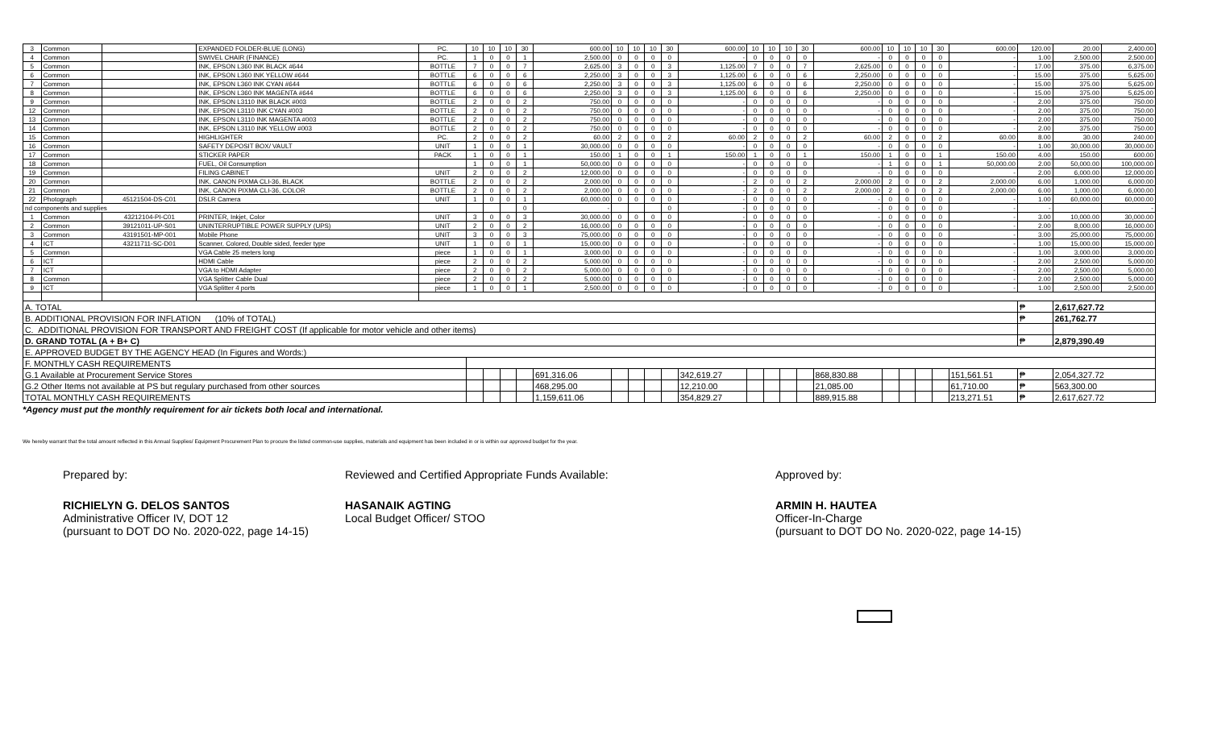| 3 | Common | | EXPANDED FOLDER-BLUE (LONG) | PC. | 10 | 10 | 10 | 30 | 600.00 | 10 | 10 | 10 | 30 | 600.00 | 10 | 10 | 10 | 30 | 600.00 | 10 | 10 | 10 | 30 | 600.00 | 120.00 | 20.00 | 2,400.00 |
| 4 | Common | | SWIVEL CHAIR (FINANCE) | PC. | 1 | 0 | 0 | 1 | 2,500.00 | 0 | 0 | 0 | 0 | - | 0 | 0 | 0 | 0 | - | 0 | 0 | 0 | 0 | - | 1.00 | 2,500.00 | 2,500.00 |
| 5 | Common | | INK, EPSON L360 INK BLACK #644 | BOTTLE | 7 | 0 | 0 | 7 | 2,625.00 | 3 | 0 | 0 | 3 | 1,125.00 | 7 | 0 | 0 | 7 | 2,625.00 | 0 | 0 | 0 | 0 | - | 17.00 | 375.00 | 6,375.00 |
| 6 | Common | | INK, EPSON L360 INK YELLOW #644 | BOTTLE | 6 | 0 | 0 | 6 | 2,250.00 | 3 | 0 | 0 | 3 | 1,125.00 | 6 | 0 | 0 | 6 | 2,250.00 | 0 | 0 | 0 | 0 | - | 15.00 | 375.00 | 5,625.00 |
| 7 | Common | | INK, EPSON L360 INK CYAN #644 | BOTTLE | 6 | 0 | 0 | 6 | 2,250.00 | 3 | 0 | 0 | 3 | 1,125.00 | 6 | 0 | 0 | 6 | 2,250.00 | 0 | 0 | 0 | 0 | - | 15.00 | 375.00 | 5,625.00 |
| 8 | Common | | INK, EPSON L360 INK MAGENTA #644 | BOTTLE | 6 | 0 | 0 | 6 | 2,250.00 | 3 | 0 | 0 | 3 | 1,125.00 | 6 | 0 | 0 | 6 | 2,250.00 | 0 | 0 | 0 | 0 | - | 15.00 | 375.00 | 5,625.00 |
| 9 | Common | | INK, EPSON L3110 INK BLACK #003 | BOTTLE | 2 | 0 | 0 | 2 | 750.00 | 0 | 0 | 0 | 0 | - | 0 | 0 | 0 | 0 | - | 0 | 0 | 0 | 0 | - | 2.00 | 375.00 | 750.00 |
| 12 | Common | | INK, EPSON L3110 INK CYAN #003 | BOTTLE | 2 | 0 | 0 | 2 | 750.00 | 0 | 0 | 0 | 0 | - | 0 | 0 | 0 | 0 | - | 0 | 0 | 0 | 0 | - | 2.00 | 375.00 | 750.00 |
| 13 | Common | | INK, EPSON L3110 INK MAGENTA #003 | BOTTLE | 2 | 0 | 0 | 2 | 750.00 | 0 | 0 | 0 | 0 | - | 0 | 0 | 0 | 0 | - | 0 | 0 | 0 | 0 | - | 2.00 | 375.00 | 750.00 |
| 14 | Common | | INK, EPSON L3110 INK YELLOW #003 | BOTTLE | 2 | 0 | 0 | 2 | 750.00 | 0 | 0 | 0 | 0 | - | 0 | 0 | 0 | 0 | - | 0 | 0 | 0 | 0 | - | 2.00 | 375.00 | 750.00 |
| 15 | Common | | HIGHLIGHTER | PC. | 2 | 0 | 0 | 2 | 60.00 | 2 | 0 | 0 | 2 | 60.00 | 2 | 0 | 0 | 2 | 60.00 | 2 | 0 | 0 | 2 | 60.00 | 8.00 | 30.00 | 240.00 |
| 16 | Common | | SAFETY DEPOSIT BOX/ VAULT | UNIT | 1 | 0 | 0 | 1 | 30,000.00 | 0 | 0 | 0 | 0 | - | 0 | 0 | 0 | 0 | - | 0 | 0 | 0 | 0 | - | 1.00 | 30,000.00 | 30,000.00 |
| 17 | Common | | STICKER PAPER | PACK | 1 | 0 | 0 | 1 | 150.00 | 1 | 0 | 0 | 1 | 150.00 | 1 | 0 | 0 | 1 | 150.00 | 1 | 0 | 0 | 1 | 150.00 | 4.00 | 150.00 | 600.00 |
| 18 | Common | | FUEL, Oil Consumption | | 1 | 0 | 0 | 1 | 50,000.00 | 0 | 0 | 0 | 0 | - | 0 | 0 | 0 | 0 | - | 1 | 0 | 0 | 1 | 50,000.00 | 2.00 | 50,000.00 | 100,000.00 |
| 19 | Common | | FILING CABINET | UNIT | 2 | 0 | 0 | 2 | 12,000.00 | 0 | 0 | 0 | 0 | - | 0 | 0 | 0 | 0 | - | 0 | 0 | 0 | 0 | - | 2.00 | 6,000.00 | 12,000.00 |
| 20 | Common | | INK, CANON PIXMA CLI-36, BLACK | BOTTLE | 2 | 0 | 0 | 2 | 2,000.00 | 0 | 0 | 0 | 0 | - | 2 | 0 | 0 | 2 | 2,000.00 | 2 | 0 | 0 | 2 | 2,000.00 | 6.00 | 1,000.00 | 6,000.00 |
| 21 | Common | | INK, CANON PIXMA CLI-36, COLOR | BOTTLE | 2 | 0 | 0 | 2 | 2,000.00 | 0 | 0 | 0 | 0 | - | 2 | 0 | 0 | 2 | 2,000.00 | 2 | 0 | 0 | 2 | 2,000.00 | 6.00 | 1,000.00 | 6,000.00 |
| 22 | Photograph | 45121504-DS-C01 | DSLR Camera | UNIT | 1 | 0 | 0 | 1 | 60,000.00 | 0 | 0 | 0 | 0 | - | 0 | 0 | 0 | 0 | - | 0 | 0 | 0 | 0 | - | 1.00 | 60,000.00 | 60,000.00 |
| nd components and supplies | | | | | | | | 0 | - | | | | 0 | - | 0 | 0 | 0 | 0 | - | 0 | 0 | 0 | 0 | - | - | | - |
| 1 | Common | 43212104-PI-C01 | PRINTER, Inkjet, Color | UNIT | 3 | 0 | 0 | 3 | 30,000.00 | 0 | 0 | 0 | 0 | - | 0 | 0 | 0 | 0 | - | 0 | 0 | 0 | 0 | - | 3.00 | 10,000.00 | 30,000.00 |
| 2 | Common | 39121011-UP-S01 | UNINTERRUPTIBLE POWER SUPPLY (UPS) | UNIT | 2 | 0 | 0 | 2 | 16,000.00 | 0 | 0 | 0 | 0 | - | 0 | 0 | 0 | 0 | - | 0 | 0 | 0 | 0 | - | 2.00 | 8,000.00 | 16,000.00 |
| 3 | Common | 43191501-MP-001 | Mobile Phone | UNIT | 3 | 0 | 0 | 3 | 75,000.00 | 0 | 0 | 0 | 0 | - | 0 | 0 | 0 | 0 | - | 0 | 0 | 0 | 0 | - | 3.00 | 25,000.00 | 75,000.00 |
| 4 | ICT | 43211711-SC-D01 | Scanner, Colored, Double sided, feeder type | UNIT | 1 | 0 | 0 | 1 | 15,000.00 | 0 | 0 | 0 | 0 | - | 0 | 0 | 0 | 0 | - | 0 | 0 | 0 | 0 | - | 1.00 | 15,000.00 | 15,000.00 |
| 5 | Common | | VGA Cable 25 meters long | piece | 1 | 0 | 0 | 1 | 3,000.00 | 0 | 0 | 0 | 0 | - | 0 | 0 | 0 | 0 | - | 0 | 0 | 0 | 0 | - | 1.00 | 3,000.00 | 3,000.00 |
| 6 | ICT | | HDMI Cable | piece | 2 | 0 | 0 | 2 | 5,000.00 | 0 | 0 | 0 | 0 | - | 0 | 0 | 0 | 0 | - | 0 | 0 | 0 | 0 | - | 2.00 | 2,500.00 | 5,000.00 |
| 7 | ICT | | VGA to HDMI Adapter | piece | 2 | 0 | 0 | 2 | 5,000.00 | 0 | 0 | 0 | 0 | - | 0 | 0 | 0 | 0 | - | 0 | 0 | 0 | 0 | - | 2.00 | 2,500.00 | 5,000.00 |
| 8 | Common | | VGA Splitter Cable Dual | piece | 2 | 0 | 0 | 2 | 5,000.00 | 0 | 0 | 0 | 0 | - | 0 | 0 | 0 | 0 | - | 0 | 0 | 0 | 0 | - | 2.00 | 2,500.00 | 5,000.00 |
| 9 | ICT | | VGA Splitter 4 ports | piece | 1 | 0 | 0 | 1 | 2,500.00 | 0 | 0 | 0 | 0 | - | 0 | 0 | 0 | 0 | - | 0 | 0 | 0 | 0 | - | 1.00 | 2,500.00 | 2,500.00 |
| A. TOTAL | | | | | | | | | | | | | | | | | | | | | | | | | ₱ | 2,617,627.72 | |
| B. ADDITIONAL PROVISION FOR INFLATION (10% of TOTAL) | | | | | | | | | | | | | | | | | | | | | | | | | ₱ | 261,762.77 | |
| C. ADDITIONAL PROVISION FOR TRANSPORT AND FREIGHT COST (If applicable for motor vehicle and other items) | | | | | | | | | | | | | | | | | | | | | | | | | | | |
| D. GRAND TOTAL (A + B+ C) | | | | | | | | | | | | | | | | | | | | | | | | | ₱ | 2,879,390.49 | |
| E. APPROVED BUDGET BY THE AGENCY HEAD (In Figures and Words:) | | | | | | | | | | | | | | | | | | | | | | | | | | | |
| F. MONTHLY CASH REQUIREMENTS | | | | | | | | | | | | | | | | | | | | | | | | | | | |
| G.1 Available at Procurement Service Stores | | | | | | | | | 691,316.06 | | | | | 342,619.27 | | | | | 868,830.88 | | | | | 151,561.51 | ₱ | 2,054,327.72 | |
| G.2 Other Items not available at PS but regulary purchased from other sources | | | | | | | | | 468,295.00 | | | | | 12,210.00 | | | | | 21,085.00 | | | | | 61,710.00 | ₱ | 563,300.00 | |
| TOTAL MONTHLY CASH REQUIREMENTS | | | | | | | | | 1,159,611.06 | | | | | 354,829.27 | | | | | 889,915.88 | | | | | 213,271.51 | ₱ | 2,617,627.72 | |
*Agency must put the monthly requirement for air tickets both local and international.
We hereby warrant that the total amount reflected in this Annual Supplies/ Equipment Procurement Plan to procure the listed common-use supplies, materials and equipment has been included in or is within our approved budget for the year.
Prepared by:
RICHIELYN G. DELOS SANTOS
Administrative Officer IV, DOT 12
(pursuant to DOT DO No. 2020-022, page 14-15)
Reviewed and Certified Appropriate Funds Available:
HASANAIK AGTING
Local Budget Officer/ STOO
Approved by:
ARMIN H. HAUTEA
Officer-In-Charge
(pursuant to DOT DO No. 2020-022, page 14-15)